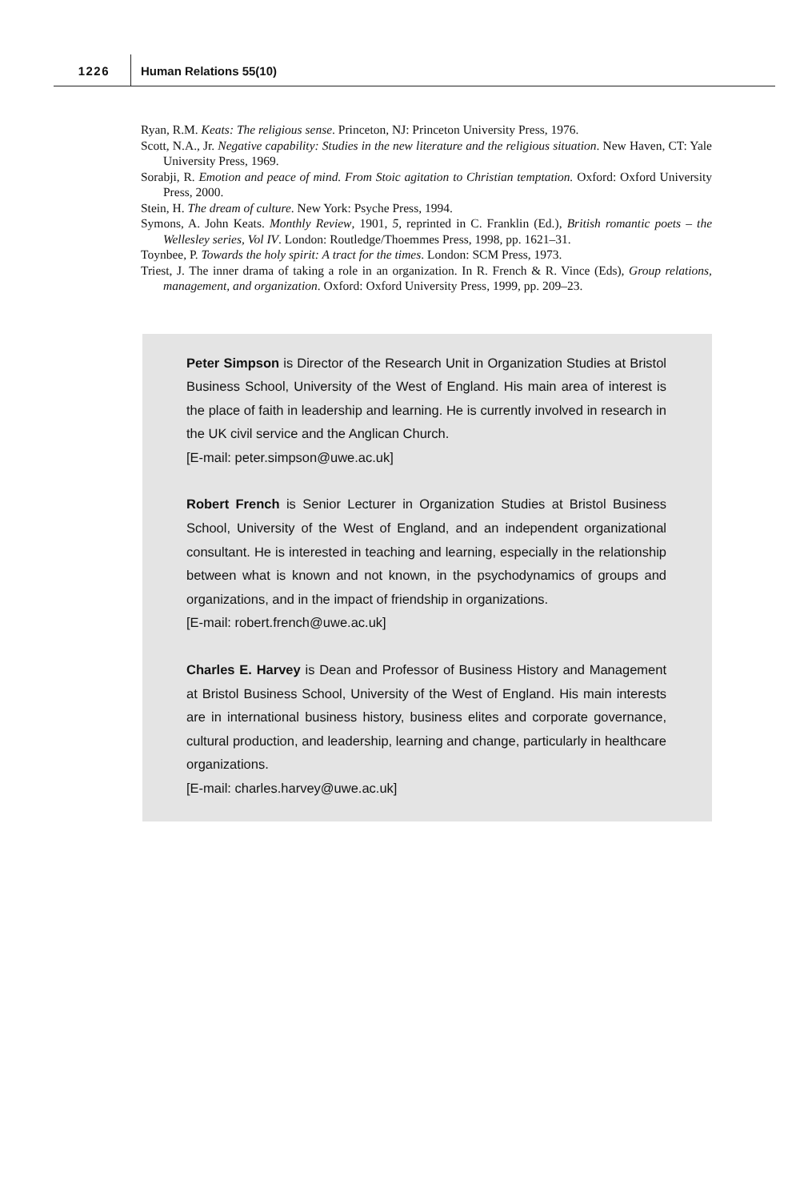1226 Human Relations 55(10)
Ryan, R.M. Keats: The religious sense. Princeton, NJ: Princeton University Press, 1976.
Scott, N.A., Jr. Negative capability: Studies in the new literature and the religious situation. New Haven, CT: Yale University Press, 1969.
Sorabji, R. Emotion and peace of mind. From Stoic agitation to Christian temptation. Oxford: Oxford University Press, 2000.
Stein, H. The dream of culture. New York: Psyche Press, 1994.
Symons, A. John Keats. Monthly Review, 1901, 5, reprinted in C. Franklin (Ed.), British romantic poets – the Wellesley series, Vol IV. London: Routledge/Thoemmes Press, 1998, pp. 1621–31.
Toynbee, P. Towards the holy spirit: A tract for the times. London: SCM Press, 1973.
Triest, J. The inner drama of taking a role in an organization. In R. French & R. Vince (Eds), Group relations, management, and organization. Oxford: Oxford University Press, 1999, pp. 209–23.
Peter Simpson is Director of the Research Unit in Organization Studies at Bristol Business School, University of the West of England. His main area of interest is the place of faith in leadership and learning. He is currently involved in research in the UK civil service and the Anglican Church.
[E-mail: peter.simpson@uwe.ac.uk]
Robert French is Senior Lecturer in Organization Studies at Bristol Business School, University of the West of England, and an independent organizational consultant. He is interested in teaching and learning, especially in the relationship between what is known and not known, in the psychodynamics of groups and organizations, and in the impact of friendship in organizations.
[E-mail: robert.french@uwe.ac.uk]
Charles E. Harvey is Dean and Professor of Business History and Management at Bristol Business School, University of the West of England. His main interests are in international business history, business elites and corporate governance, cultural production, and leadership, learning and change, particularly in healthcare organizations.
[E-mail: charles.harvey@uwe.ac.uk]